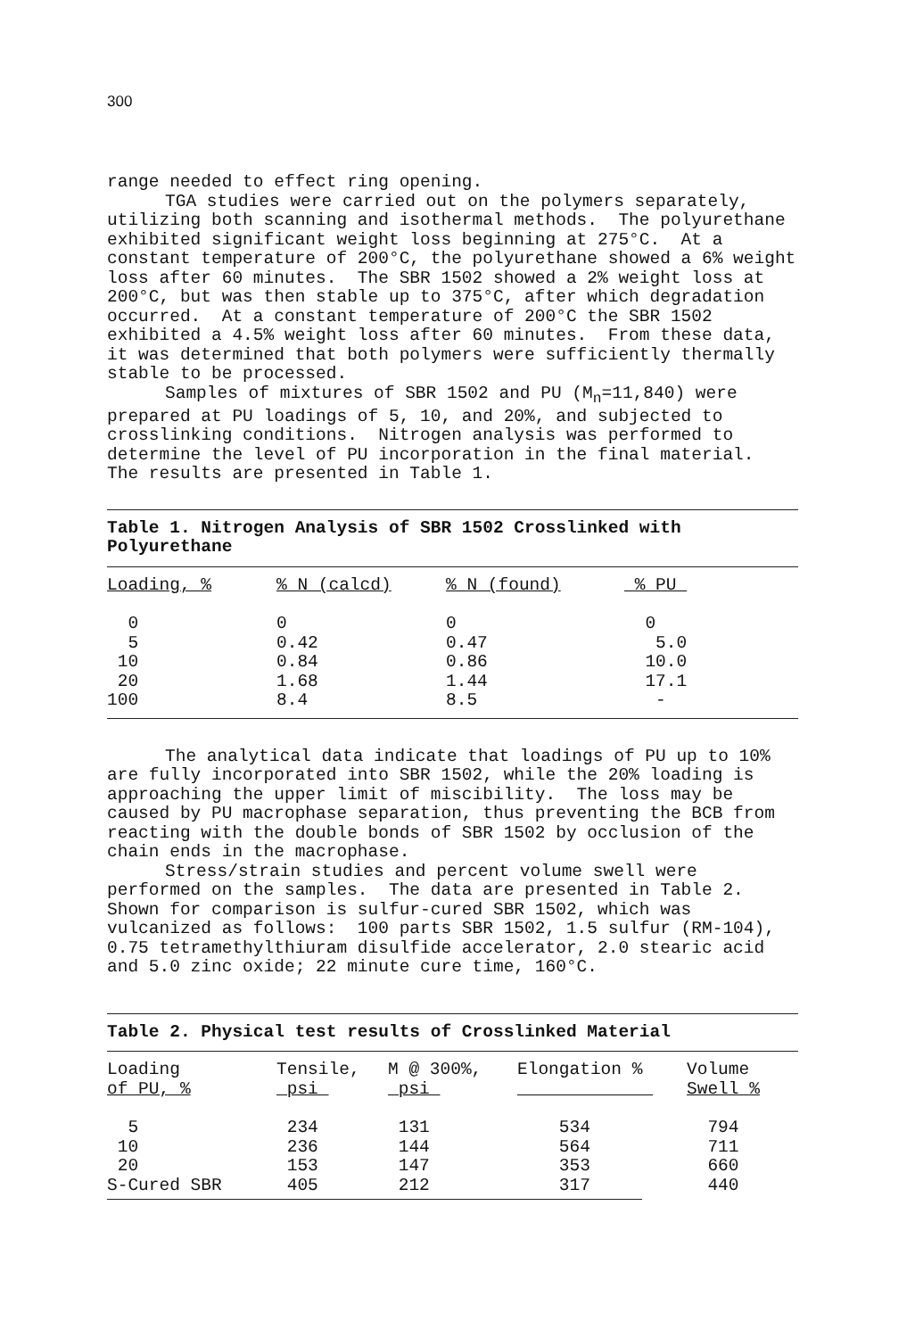300
range needed to effect ring opening.
TGA studies were carried out on the polymers separately, utilizing both scanning and isothermal methods. The polyurethane exhibited significant weight loss beginning at 275°C. At a constant temperature of 200°C, the polyurethane showed a 6% weight loss after 60 minutes. The SBR 1502 showed a 2% weight loss at 200°C, but was then stable up to 375°C, after which degradation occurred. At a constant temperature of 200°C the SBR 1502 exhibited a 4.5% weight loss after 60 minutes. From these data, it was determined that both polymers were sufficiently thermally stable to be processed.
Samples of mixtures of SBR 1502 and PU (M<sub>n</sub>=11,840) were prepared at PU loadings of 5, 10, and 20%, and subjected to crosslinking conditions. Nitrogen analysis was performed to determine the level of PU incorporation in the final material. The results are presented in Table 1.
Table 1. Nitrogen Analysis of SBR 1502 Crosslinked with Polyurethane
| Loading, % | % N (calcd) | % N (found) | % PU |
| --- | --- | --- | --- |
| 0 | 0 | 0 | 0 |
| 5 | 0.42 | 0.47 | 5.0 |
| 10 | 0.84 | 0.86 | 10.0 |
| 20 | 1.68 | 1.44 | 17.1 |
| 100 | 8.4 | 8.5 | - |
The analytical data indicate that loadings of PU up to 10% are fully incorporated into SBR 1502, while the 20% loading is approaching the upper limit of miscibility. The loss may be caused by PU macrophase separation, thus preventing the BCB from reacting with the double bonds of SBR 1502 by occlusion of the chain ends in the macrophase.
Stress/strain studies and percent volume swell were performed on the samples. The data are presented in Table 2. Shown for comparison is sulfur-cured SBR 1502, which was vulcanized as follows: 100 parts SBR 1502, 1.5 sulfur (RM-104), 0.75 tetramethylthiuram disulfide accelerator, 2.0 stearic acid and 5.0 zinc oxide; 22 minute cure time, 160°C.
Table 2. Physical test results of Crosslinked Material
| Loading of PU, % | Tensile, psi | M @ 300%, psi | Elongation % | Volume Swell % |
| --- | --- | --- | --- | --- |
| 5 | 234 | 131 | 534 | 794 |
| 10 | 236 | 144 | 564 | 711 |
| 20 | 153 | 147 | 353 | 660 |
| S-Cured SBR | 405 | 212 | 317 | 440 |